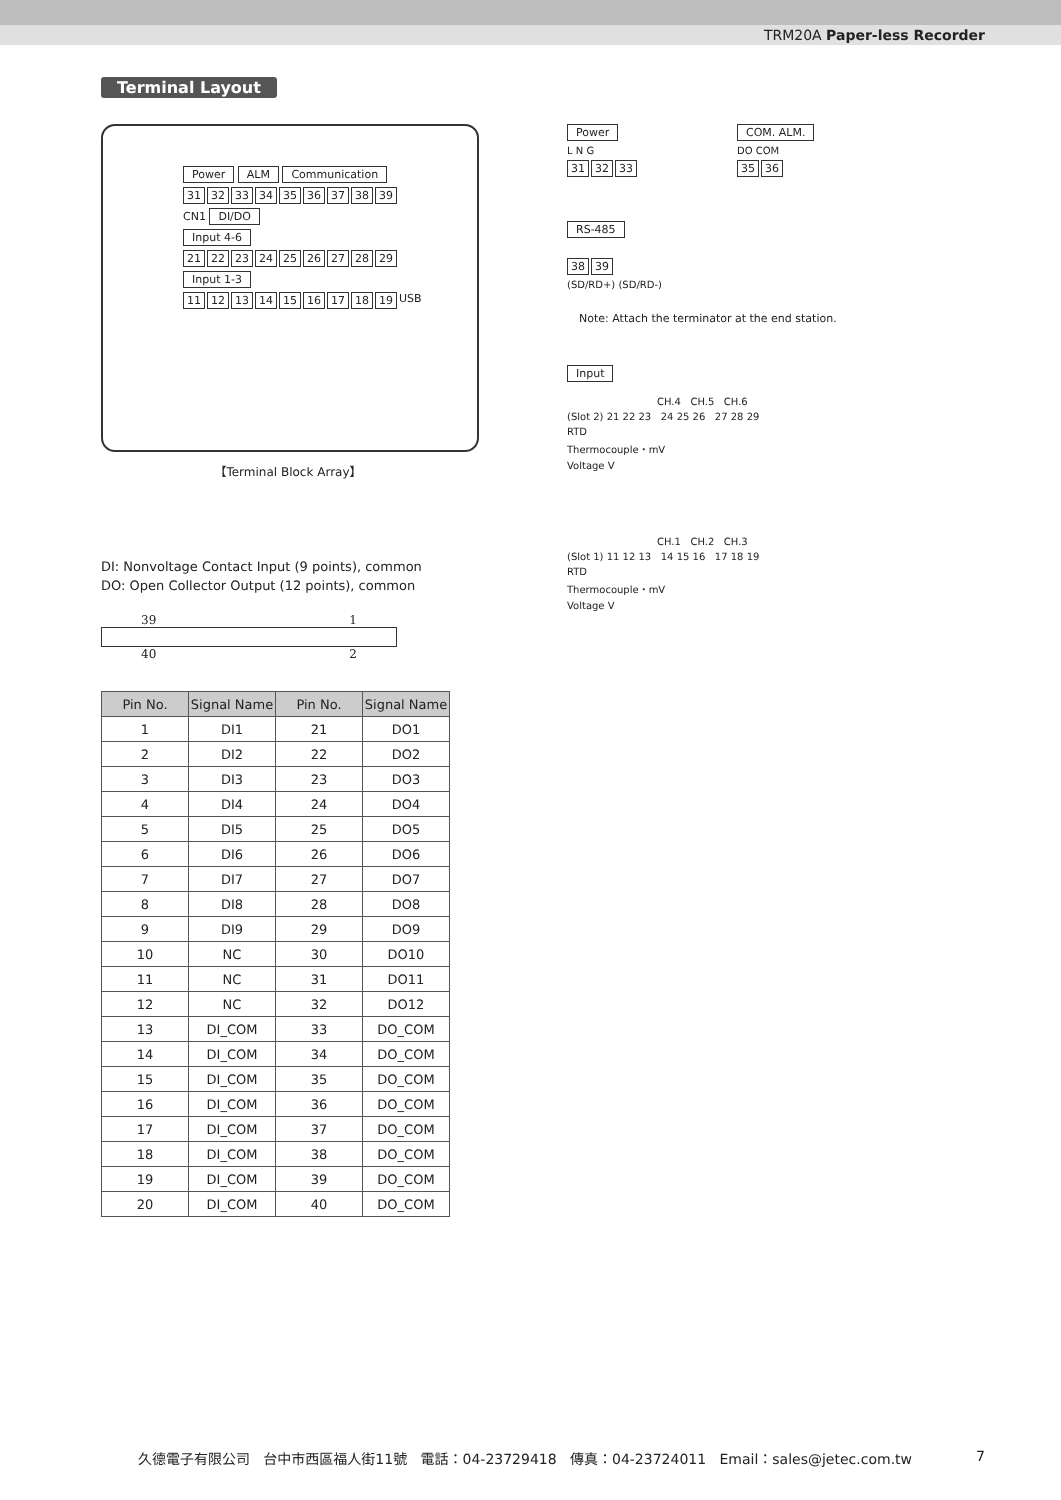TRM20A Paper-less Recorder
Terminal Layout
Power ALM Communication
31 32 33 34 35 36 37 38 39
CN1 DI/DO
Input 4-6
21 22 23 24 25 26 27 28 29
Input 1-3
11 12 13 14 15 16 17 18 19 USB
【Terminal Block Array】
DI: Nonvoltage Contact Input (9 points), common
DO: Open Collector Output (12 points), common
39 1
40 2
| Pin No. | Signal Name | Pin No. | Signal Name |
| --- | --- | --- | --- |
| 1 | DI1 | 21 | DO1 |
| 2 | DI2 | 22 | DO2 |
| 3 | DI3 | 23 | DO3 |
| 4 | DI4 | 24 | DO4 |
| 5 | DI5 | 25 | DO5 |
| 6 | DI6 | 26 | DO6 |
| 7 | DI7 | 27 | DO7 |
| 8 | DI8 | 28 | DO8 |
| 9 | DI9 | 29 | DO9 |
| 10 | NC | 30 | DO10 |
| 11 | NC | 31 | DO11 |
| 12 | NC | 32 | DO12 |
| 13 | DI_COM | 33 | DO_COM |
| 14 | DI_COM | 34 | DO_COM |
| 15 | DI_COM | 35 | DO_COM |
| 16 | DI_COM | 36 | DO_COM |
| 17 | DI_COM | 37 | DO_COM |
| 18 | DI_COM | 38 | DO_COM |
| 19 | DI_COM | 39 | DO_COM |
| 20 | DI_COM | 40 | DO_COM |
Power
L N G
31 32 33
COM. ALM.
DO COM
35 36
RS-485
38 39
(SD/RD+) (SD/RD-)
Note: Attach the terminator at the end station.
Input
CH.4 CH.5 CH.6
(Slot 2) 21 22 23 24 25 26 27 28 29
RTD
Thermocouple・mV
Voltage V
CH.1 CH.2 CH.3
(Slot 1) 11 12 13 14 15 16 17 18 19
RTD
Thermocouple・mV
Voltage V
久德電子有限公司 台中市西區福人街11號 電話：04-23729418 傳真：04-23724011 Email：sales@jetec.com.tw
7